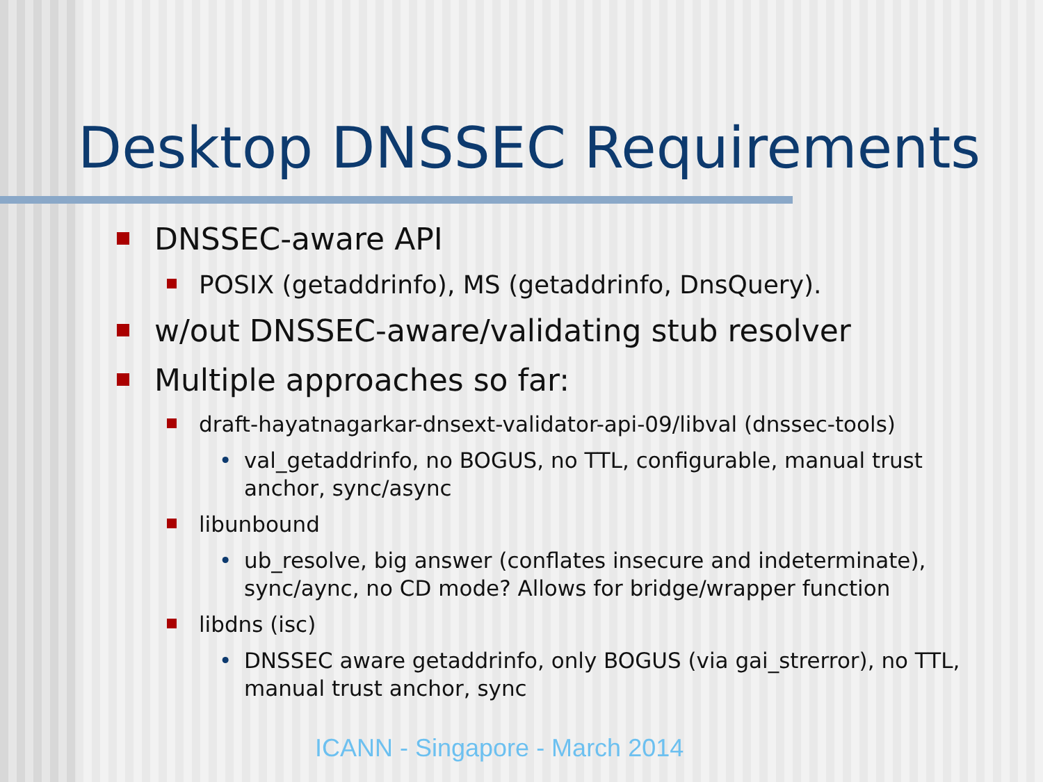Desktop DNSSEC Requirements
DNSSEC-aware API
POSIX (getaddrinfo), MS (getaddrinfo, DnsQuery).
w/out DNSSEC-aware/validating stub resolver
Multiple approaches so far:
draft-hayatnagarkar-dnsext-validator-api-09/libval (dnssec-tools)
• val_getaddrinfo, no BOGUS, no TTL, configurable, manual trust anchor, sync/async
libunbound
• ub_resolve, big answer (conflates insecure and indeterminate), sync/aync, no CD mode? Allows for bridge/wrapper function
libdns (isc)
• DNSSEC aware getaddrinfo, only BOGUS (via gai_strerror), no TTL, manual trust anchor, sync
ICANN - Singapore - March 2014